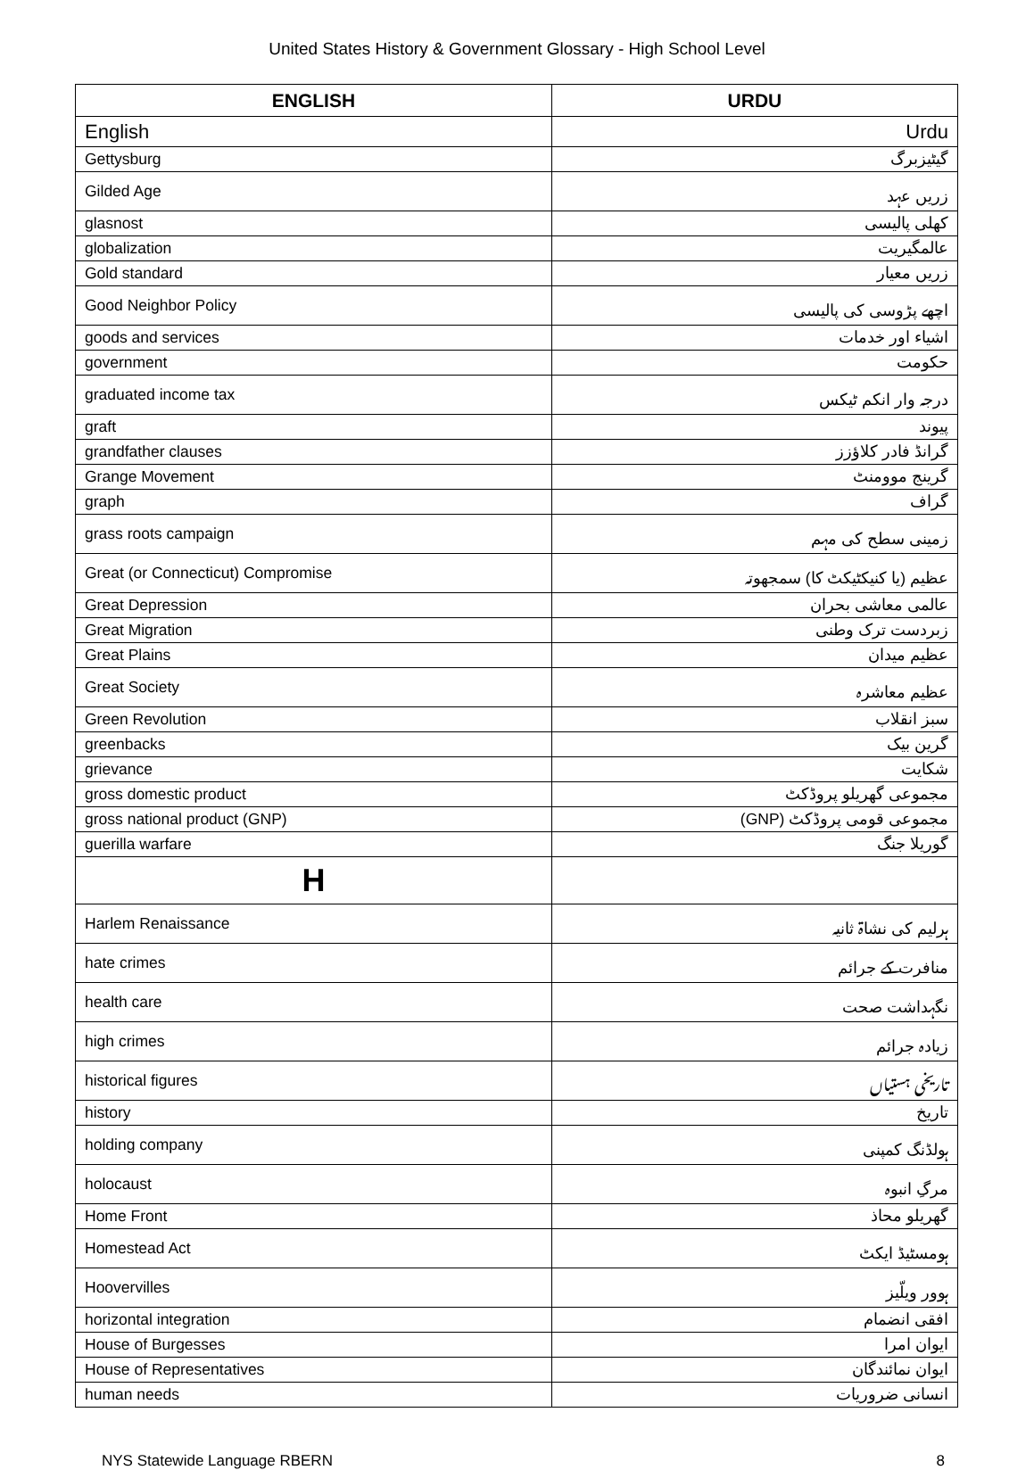United States History & Government Glossary - High School Level
| ENGLISH | URDU |
| --- | --- |
| English | Urdu |
| Gettysburg | گیٹیزبرگ |
| Gilded Age | زریں عہد |
| glasnost | کھلی پالیسی |
| globalization | عالمگیریت |
| Gold standard | زریں معیار |
| Good Neighbor Policy | اچھے پڑوسی کی پالیسی |
| goods and services | اشیاء اور خدمات |
| government | حکومت |
| graduated income tax | درجہ وار انکم ٹیکس |
| graft | پیوند |
| grandfather clauses | گرانڈ فادر کلاؤزز |
| Grange Movement | گرینج موومنٹ |
| graph | گراف |
| grass roots campaign | زمینی سطح کی مہم |
| Great (or Connecticut) Compromise | عظیم (یا کنیکٹیکٹ کا) سمجھوتہ |
| Great Depression | عالمی معاشی بحران |
| Great Migration | زبردست ترک وطنی |
| Great Plains | عظیم میدان |
| Great Society | عظیم معاشرہ |
| Green Revolution | سبز انقلاب |
| greenbacks | گرین بیک |
| grievance | شکایت |
| gross domestic product | مجموعی گھریلو پروڈکٹ |
| gross national product (GNP) | مجموعی قومی پروڈکٹ (GNP) |
| guerilla warfare | گوریلا جنگ |
| H | |
| Harlem Renaissance | ہرلیم کی نشاۃ ثانیہ |
| hate crimes | منافرت کے جرائم |
| health care | نگہداشت صحت |
| high crimes | زیادہ جرائم |
| historical figures | تاریخی ہستیاں |
| history | تاریخ |
| holding company | ہولڈنگ کمپنی |
| holocaust | مرگِ انبوہ |
| Home Front | گھریلو محاذ |
| Homestead Act | ہومسٹیڈ ایکٹ |
| Hoovervilles | ہوور ویلّیز |
| horizontal integration | افقی انضمام |
| House of Burgesses | ایوان امرا |
| House of Representatives | ایوان نمائندگان |
| human needs | انسانی ضروریات |
NYS Statewide Language RBERN 8